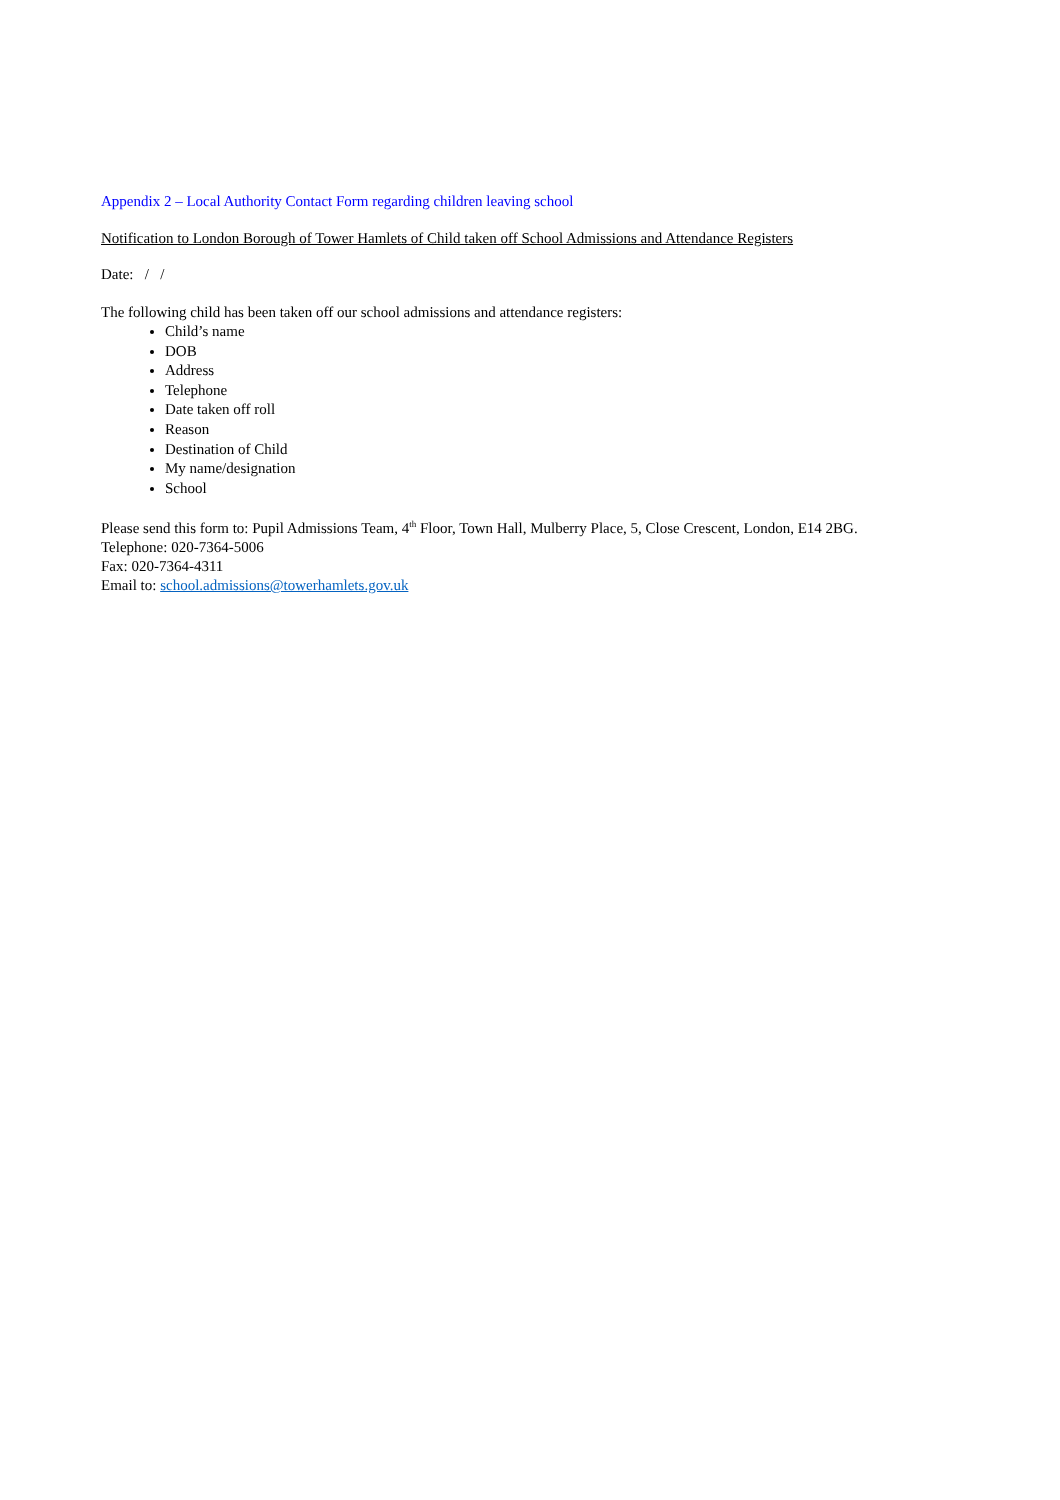Appendix 2 – Local Authority Contact Form regarding children leaving school
Notification to London Borough of Tower Hamlets of Child taken off School Admissions and Attendance Registers
Date: / /
The following child has been taken off our school admissions and attendance registers:
Child’s name
DOB
Address
Telephone
Date taken off roll
Reason
Destination of Child
My name/designation
School
Please send this form to: Pupil Admissions Team, 4<sup>th</sup> Floor, Town Hall, Mulberry Place, 5, Close Crescent, London, E14 2BG.
Telephone: 020-7364-5006
Fax: 020-7364-4311
Email to: school.admissions@towerhamlets.gov.uk